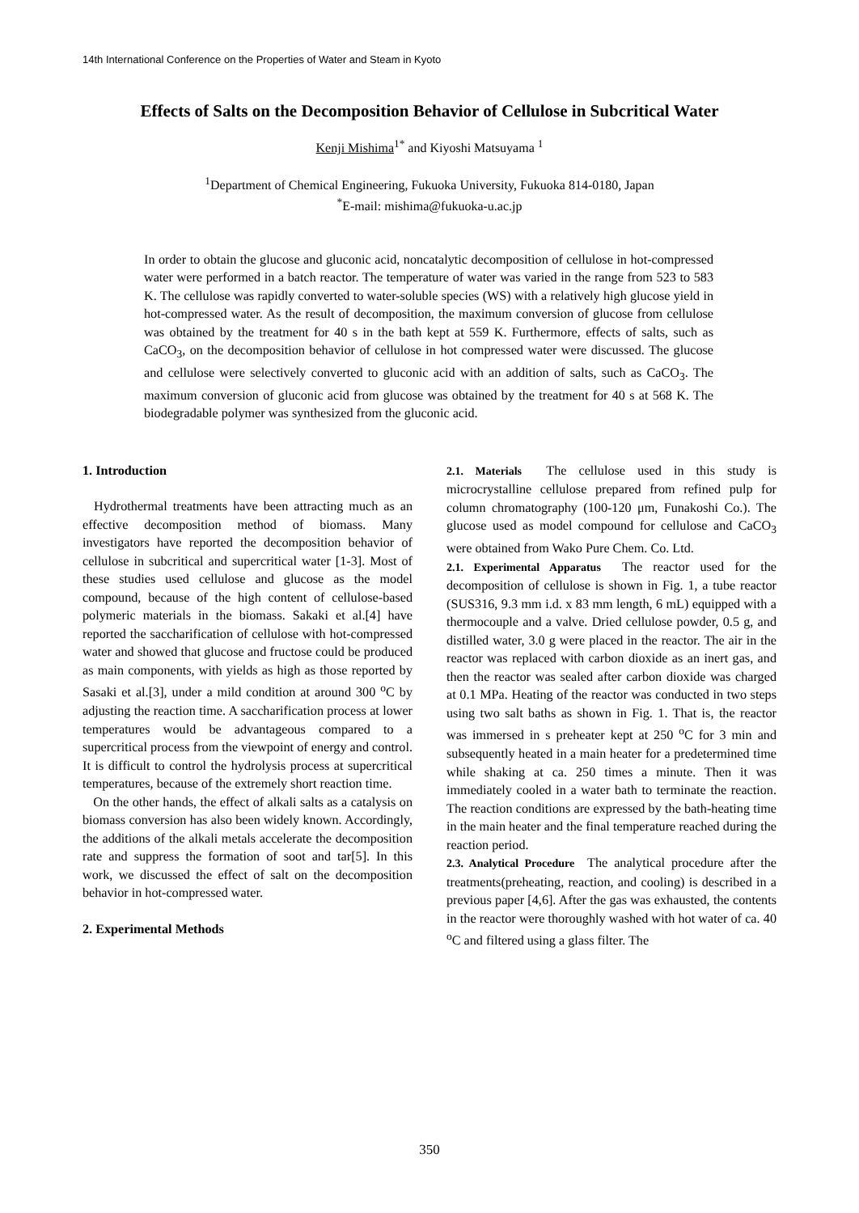14th International Conference on the Properties of Water and Steam in Kyoto
Effects of Salts on the Decomposition Behavior of Cellulose in Subcritical Water
Kenji Mishima<sup>1*</sup> and Kiyoshi Matsuyama <sup>1</sup>
<sup>1</sup> Department of Chemical Engineering, Fukuoka University, Fukuoka 814-0180, Japan
<sup>*</sup> E-mail: mishima@fukuoka-u.ac.jp
In order to obtain the glucose and gluconic acid, noncatalytic decomposition of cellulose in hot-compressed water were performed in a batch reactor. The temperature of water was varied in the range from 523 to 583 K. The cellulose was rapidly converted to water-soluble species (WS) with a relatively high glucose yield in hot-compressed water. As the result of decomposition, the maximum conversion of glucose from cellulose was obtained by the treatment for 40 s in the bath kept at 559 K. Furthermore, effects of salts, such as CaCO<sub>3</sub>, on the decomposition behavior of cellulose in hot compressed water were discussed. The glucose and cellulose were selectively converted to gluconic acid with an addition of salts, such as CaCO<sub>3</sub>. The maximum conversion of gluconic acid from glucose was obtained by the treatment for 40 s at 568 K. The biodegradable polymer was synthesized from the gluconic acid.
1. Introduction
Hydrothermal treatments have been attracting much as an effective decomposition method of biomass. Many investigators have reported the decomposition behavior of cellulose in subcritical and supercritical water [1-3]. Most of these studies used cellulose and glucose as the model compound, because of the high content of cellulose-based polymeric materials in the biomass. Sakaki et al.[4] have reported the saccharification of cellulose with hot-compressed water and showed that glucose and fructose could be produced as main components, with yields as high as those reported by Sasaki et al.[3], under a mild condition at around 300 <sup>o</sup>C by adjusting the reaction time. A saccharification process at lower temperatures would be advantageous compared to a supercritical process from the viewpoint of energy and control. It is difficult to control the hydrolysis process at supercritical temperatures, because of the extremely short reaction time.
On the other hands, the effect of alkali salts as a catalysis on biomass conversion has also been widely known. Accordingly, the additions of the alkali metals accelerate the decomposition rate and suppress the formation of soot and tar[5]. In this work, we discussed the effect of salt on the decomposition behavior in hot-compressed water.
2. Experimental Methods
2.1. Materials The cellulose used in this study is microcrystalline cellulose prepared from refined pulp for column chromatography (100-120 μm, Funakoshi Co.). The glucose used as model compound for cellulose and CaCO<sub>3</sub> were obtained from Wako Pure Chem. Co. Ltd.
2.1. Experimental Apparatus The reactor used for the decomposition of cellulose is shown in Fig. 1, a tube reactor (SUS316, 9.3 mm i.d. x 83 mm length, 6 mL) equipped with a thermocouple and a valve. Dried cellulose powder, 0.5 g, and distilled water, 3.0 g were placed in the reactor. The air in the reactor was replaced with carbon dioxide as an inert gas, and then the reactor was sealed after carbon dioxide was charged at 0.1 MPa. Heating of the reactor was conducted in two steps using two salt baths as shown in Fig. 1. That is, the reactor was immersed in s preheater kept at 250 <sup>o</sup>C for 3 min and subsequently heated in a main heater for a predetermined time while shaking at ca. 250 times a minute. Then it was immediately cooled in a water bath to terminate the reaction. The reaction conditions are expressed by the bath-heating time in the main heater and the final temperature reached during the reaction period.
2.3. Analytical Procedure The analytical procedure after the treatments(preheating, reaction, and cooling) is described in a previous paper [4,6]. After the gas was exhausted, the contents in the reactor were thoroughly washed with hot water of ca. 40 <sup>o</sup>C and filtered using a glass filter. The
350